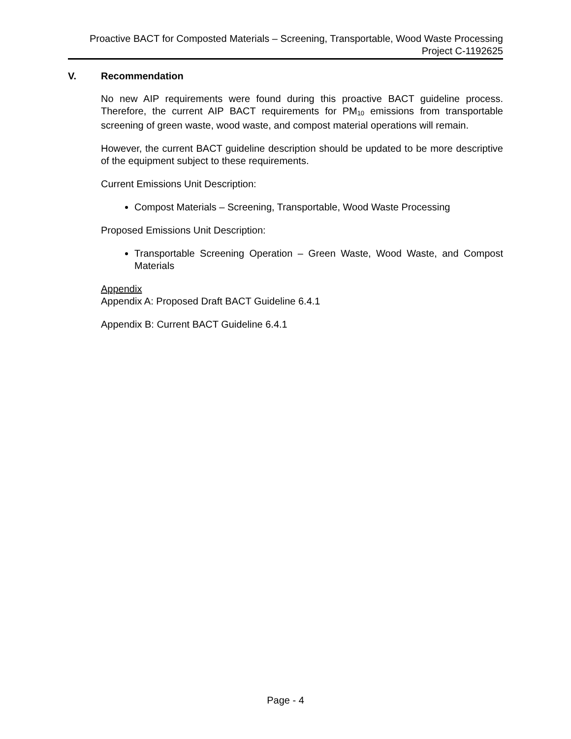Proactive BACT for Composted Materials – Screening, Transportable, Wood Waste Processing
Project C-1192625
V. Recommendation
No new AIP requirements were found during this proactive BACT guideline process. Therefore, the current AIP BACT requirements for PM<sub>10</sub> emissions from transportable screening of green waste, wood waste, and compost material operations will remain.
However, the current BACT guideline description should be updated to be more descriptive of the equipment subject to these requirements.
Current Emissions Unit Description:
Compost Materials – Screening, Transportable, Wood Waste Processing
Proposed Emissions Unit Description:
Transportable Screening Operation – Green Waste, Wood Waste, and Compost Materials
Appendix
Appendix A: Proposed Draft BACT Guideline 6.4.1
Appendix B: Current BACT Guideline 6.4.1
Page - 4